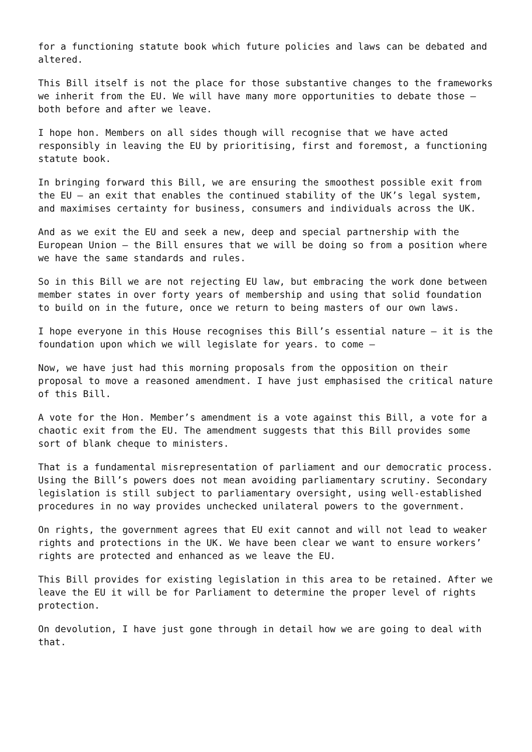for a functioning statute book which future policies and laws can be debated and altered.
This Bill itself is not the place for those substantive changes to the frameworks we inherit from the EU. We will have many more opportunities to debate those – both before and after we leave.
I hope hon. Members on all sides though will recognise that we have acted responsibly in leaving the EU by prioritising, first and foremost, a functioning statute book.
In bringing forward this Bill, we are ensuring the smoothest possible exit from the EU – an exit that enables the continued stability of the UK’s legal system, and maximises certainty for business, consumers and individuals across the UK.
And as we exit the EU and seek a new, deep and special partnership with the European Union – the Bill ensures that we will be doing so from a position where we have the same standards and rules.
So in this Bill we are not rejecting EU law, but embracing the work done between member states in over forty years of membership and using that solid foundation to build on in the future, once we return to being masters of our own laws.
I hope everyone in this House recognises this Bill’s essential nature – it is the foundation upon which we will legislate for years. to come –
Now, we have just had this morning proposals from the opposition on their proposal to move a reasoned amendment. I have just emphasised the critical nature of this Bill.
A vote for the Hon. Member’s amendment is a vote against this Bill, a vote for a chaotic exit from the EU. The amendment suggests that this Bill provides some sort of blank cheque to ministers.
That is a fundamental misrepresentation of parliament and our democratic process. Using the Bill’s powers does not mean avoiding parliamentary scrutiny. Secondary legislation is still subject to parliamentary oversight, using well-established procedures in no way provides unchecked unilateral powers to the government.
On rights, the government agrees that EU exit cannot and will not lead to weaker rights and protections in the UK. We have been clear we want to ensure workers’ rights are protected and enhanced as we leave the EU.
This Bill provides for existing legislation in this area to be retained. After we leave the EU it will be for Parliament to determine the proper level of rights protection.
On devolution, I have just gone through in detail how we are going to deal with that.